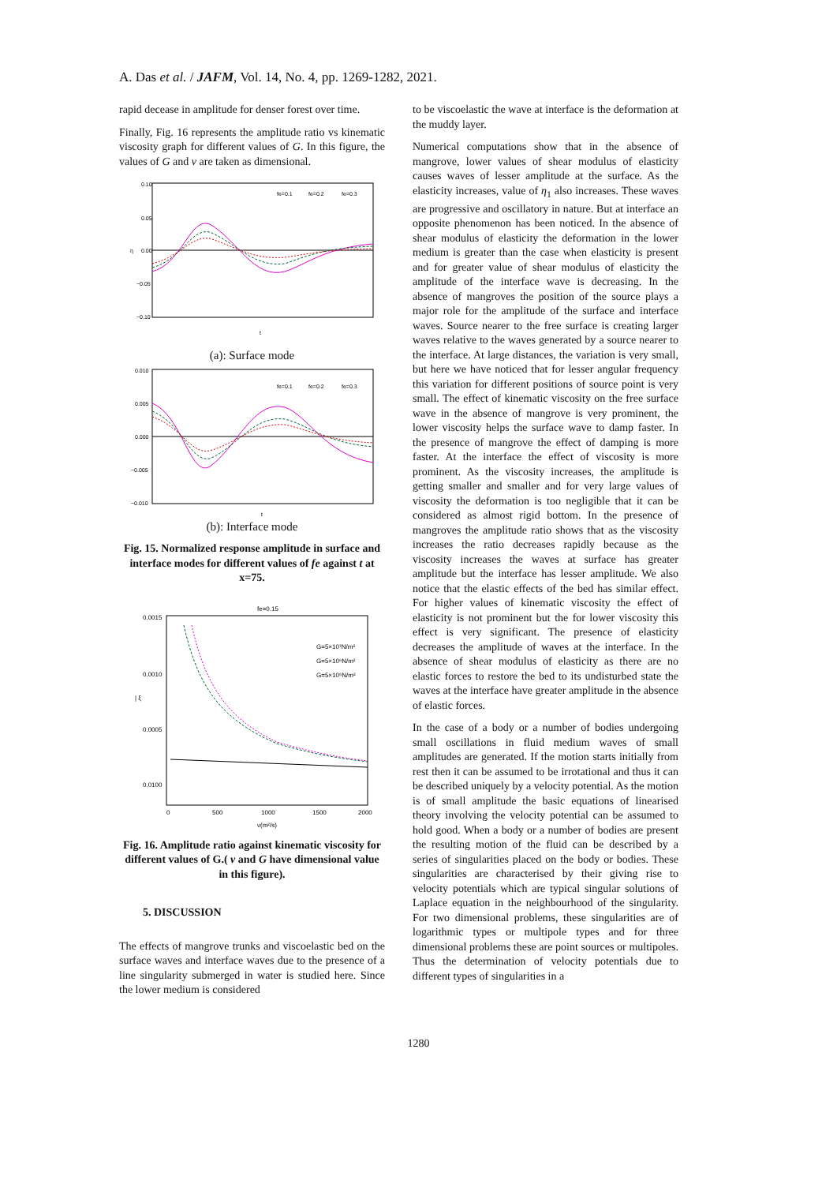A. Das et al. / JAFM, Vol. 14, No. 4, pp. 1269-1282, 2021.
rapid decease in amplitude for denser forest over time.
Finally, Fig. 16 represents the amplitude ratio vs kinematic viscosity graph for different values of G. In this figure, the values of G and ν are taken as dimensional.
0.10
0.05
0.00
−0.05
−0.10
η
t
fe=0.1
fe=0.2
fe=0.3
(a): Surface mode
0.010
0.005
0.000
−0.005
−0.010
t
fe=0.1
fe=0.2
fe=0.3
(b): Interface mode
Fig. 15. Normalized response amplitude in surface and interface modes for different values of fe against t at x=75.
fe=0.15
0.0015
0.0010
0.0005
0.0100
| ξ
0
500
1000
1500
2000
ν(m²/s)
G=5×10⁷N/m²
G=5×10⁶N/m²
G=5×10⁵N/m²
Fig. 16. Amplitude ratio against kinematic viscosity for different values of G.( ν and G have dimensional value in this figure).
5. DISCUSSION
The effects of mangrove trunks and viscoelastic bed on the surface waves and interface waves due to the presence of a line singularity submerged in water is studied here. Since the lower medium is considered
to be viscoelastic the wave at interface is the deformation at the muddy layer.
Numerical computations show that in the absence of mangrove, lower values of shear modulus of elasticity causes waves of lesser amplitude at the surface. As the elasticity increases, value of η<sub>1</sub> also increases. These waves are progressive and oscillatory in nature. But at interface an opposite phenomenon has been noticed. In the absence of shear modulus of elasticity the deformation in the lower medium is greater than the case when elasticity is present and for greater value of shear modulus of elasticity the amplitude of the interface wave is decreasing. In the absence of mangroves the position of the source plays a major role for the amplitude of the surface and interface waves. Source nearer to the free surface is creating larger waves relative to the waves generated by a source nearer to the interface. At large distances, the variation is very small, but here we have noticed that for lesser angular frequency this variation for different positions of source point is very small. The effect of kinematic viscosity on the free surface wave in the absence of mangrove is very prominent, the lower viscosity helps the surface wave to damp faster. In the presence of mangrove the effect of damping is more faster. At the interface the effect of viscosity is more prominent. As the viscosity increases, the amplitude is getting smaller and smaller and for very large values of viscosity the deformation is too negligible that it can be considered as almost rigid bottom. In the presence of mangroves the amplitude ratio shows that as the viscosity increases the ratio decreases rapidly because as the viscosity increases the waves at surface has greater amplitude but the interface has lesser amplitude. We also notice that the elastic effects of the bed has similar effect. For higher values of kinematic viscosity the effect of elasticity is not prominent but the for lower viscosity this effect is very significant. The presence of elasticity decreases the amplitude of waves at the interface. In the absence of shear modulus of elasticity as there are no elastic forces to restore the bed to its undisturbed state the waves at the interface have greater amplitude in the absence of elastic forces.
In the case of a body or a number of bodies undergoing small oscillations in fluid medium waves of small amplitudes are generated. If the motion starts initially from rest then it can be assumed to be irrotational and thus it can be described uniquely by a velocity potential. As the motion is of small amplitude the basic equations of linearised theory involving the velocity potential can be assumed to hold good. When a body or a number of bodies are present the resulting motion of the fluid can be described by a series of singularities placed on the body or bodies. These singularities are characterised by their giving rise to velocity potentials which are typical singular solutions of Laplace equation in the neighbourhood of the singularity. For two dimensional problems, these singularities are of logarithmic types or multipole types and for three dimensional problems these are point sources or multipoles. Thus the determination of velocity potentials due to different types of singularities in a
1280